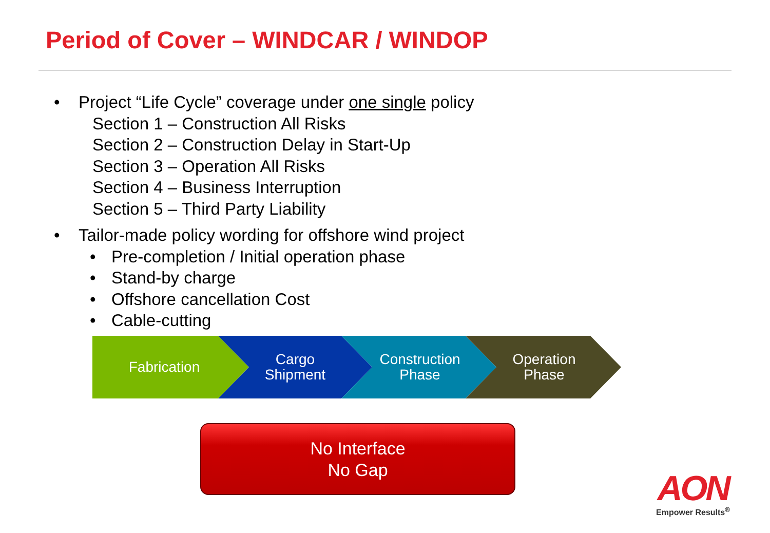Period of Cover – WINDCAR / WINDOP
• Project “Life Cycle” coverage under one single policy
Section 1 – Construction All Risks
Section 2 – Construction Delay in Start-Up
Section 3 – Operation All Risks
Section 4 – Business Interruption
Section 5 – Third Party Liability
• Tailor-made policy wording for offshore wind project
• Pre-completion / Initial operation phase
• Stand-by charge
• Offshore cancellation Cost
• Cable-cutting
Fabrication
Cargo
Shipment
Construction
Phase
Operation
Phase
No Interface
No Gap
AON
Empower Results<sup>®</sup>